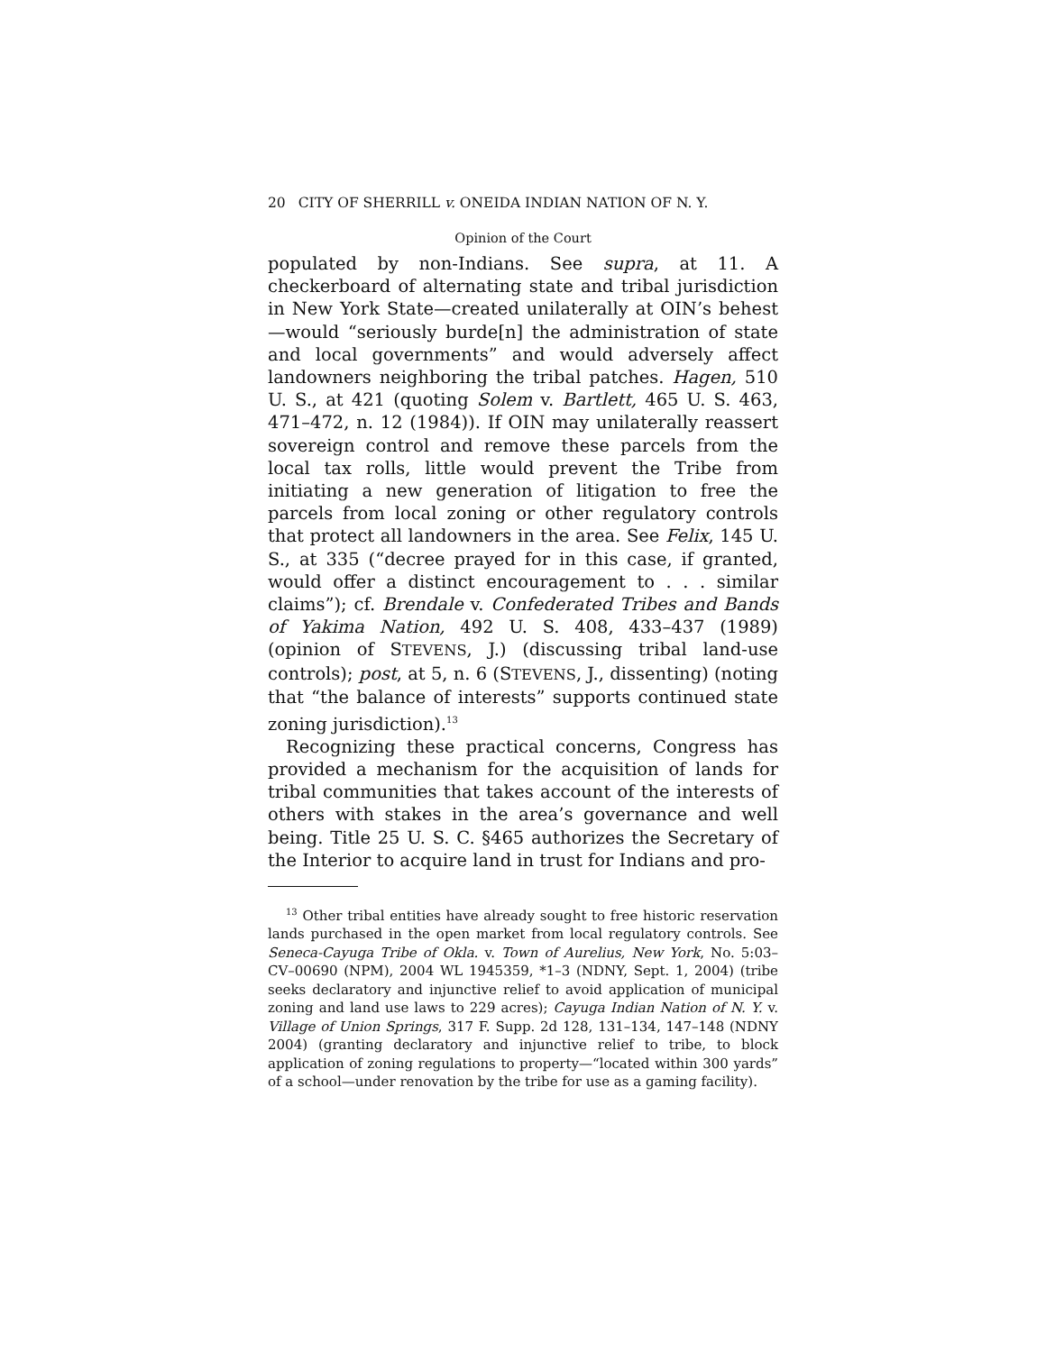20 CITY OF SHERRILL v. ONEIDA INDIAN NATION OF N. Y.
Opinion of the Court
populated by non-Indians. See supra, at 11. A checkerboard of alternating state and tribal jurisdiction in New York State—created unilaterally at OIN’s behest—would “seriously burde[n] the administration of state and local governments” and would adversely affect landowners neighboring the tribal patches. Hagen, 510 U. S., at 421 (quoting Solem v. Bartlett, 465 U. S. 463, 471–472, n. 12 (1984)). If OIN may unilaterally reassert sovereign control and remove these parcels from the local tax rolls, little would prevent the Tribe from initiating a new generation of litigation to free the parcels from local zoning or other regulatory controls that protect all landowners in the area. See Felix, 145 U. S., at 335 (“decree prayed for in this case, if granted, would offer a distinct encouragement to . . . similar claims”); cf. Brendale v. Confederated Tribes and Bands of Yakima Nation, 492 U. S. 408, 433–437 (1989) (opinion of STEVENS, J.) (discussing tribal land-use controls); post, at 5, n. 6 (STEVENS, J., dissenting) (noting that “the balance of interests” supports continued state zoning jurisdiction).<sup>13</sup>
Recognizing these practical concerns, Congress has provided a mechanism for the acquisition of lands for tribal communities that takes account of the interests of others with stakes in the area’s governance and well being. Title 25 U. S. C. §465 authorizes the Secretary of the Interior to acquire land in trust for Indians and pro-
<sup>13</sup> Other tribal entities have already sought to free historic reservation lands purchased in the open market from local regulatory controls. See Seneca-Cayuga Tribe of Okla. v. Town of Aurelius, New York, No. 5:03–CV–00690 (NPM), 2004 WL 1945359, *1–3 (NDNY, Sept. 1, 2004) (tribe seeks declaratory and injunctive relief to avoid application of municipal zoning and land use laws to 229 acres); Cayuga Indian Nation of N. Y. v. Village of Union Springs, 317 F. Supp. 2d 128, 131–134, 147–148 (NDNY 2004) (granting declaratory and injunctive relief to tribe, to block application of zoning regulations to property—“located within 300 yards” of a school—under renovation by the tribe for use as a gaming facility).